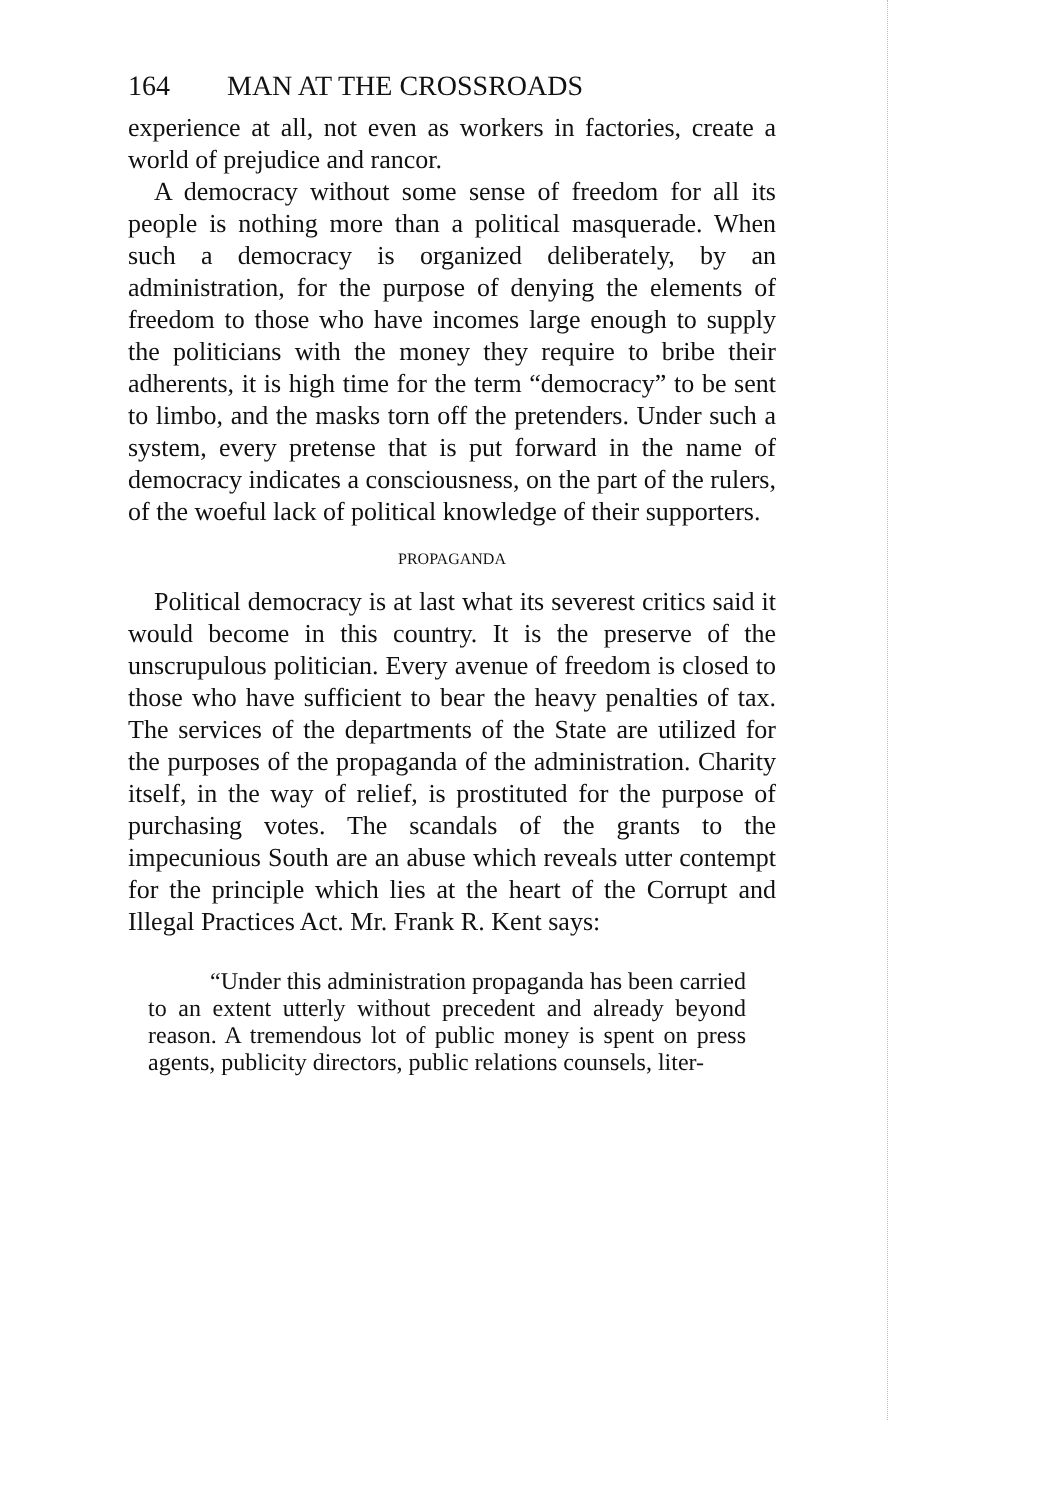164 MAN AT THE CROSSROADS
experience at all, not even as workers in factories, create a world of prejudice and rancor.
A democracy without some sense of freedom for all its people is nothing more than a political masquerade. When such a democracy is organized deliberately, by an administration, for the purpose of denying the elements of freedom to those who have incomes large enough to supply the politicians with the money they require to bribe their adherents, it is high time for the term “democracy” to be sent to limbo, and the masks torn off the pretenders. Under such a system, every pretense that is put forward in the name of democracy indicates a consciousness, on the part of the rulers, of the woeful lack of political knowledge of their supporters.
PROPAGANDA
Political democracy is at last what its severest critics said it would become in this country. It is the preserve of the unscrupulous politician. Every avenue of freedom is closed to those who have sufficient to bear the heavy penalties of tax. The services of the departments of the State are utilized for the purposes of the propaganda of the administration. Charity itself, in the way of relief, is prostituted for the purpose of purchasing votes. The scandals of the grants to the impecunious South are an abuse which reveals utter contempt for the principle which lies at the heart of the Corrupt and Illegal Practices Act. Mr. Frank R. Kent says:
“Under this administration propaganda has been carried to an extent utterly without precedent and already beyond reason. A tremendous lot of public money is spent on press agents, publicity directors, public relations counsels, liter-